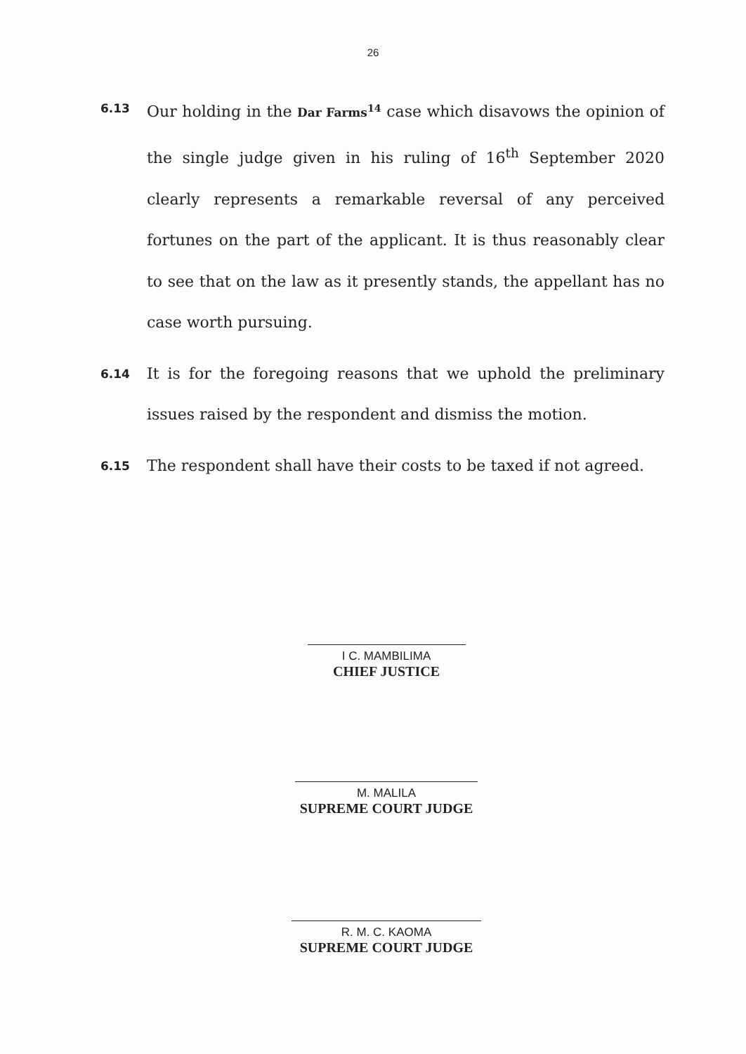26
6.13
Our holding in the Dar Farms<sup>14</sup> case which disavows the opinion of the single judge given in his ruling of 16<sup>th</sup> September 2020 clearly represents a remarkable reversal of any perceived fortunes on the part of the applicant. It is thus reasonably clear to see that on the law as it presently stands, the appellant has no case worth pursuing.
6.14
It is for the foregoing reasons that we uphold the preliminary issues raised by the respondent and dismiss the motion.
6.15
The respondent shall have their costs to be taxed if not agreed.
I C. MAMBILIMA
CHIEF JUSTICE
M. MALILA
SUPREME COURT JUDGE
R. M. C. KAOMA
SUPREME COURT JUDGE